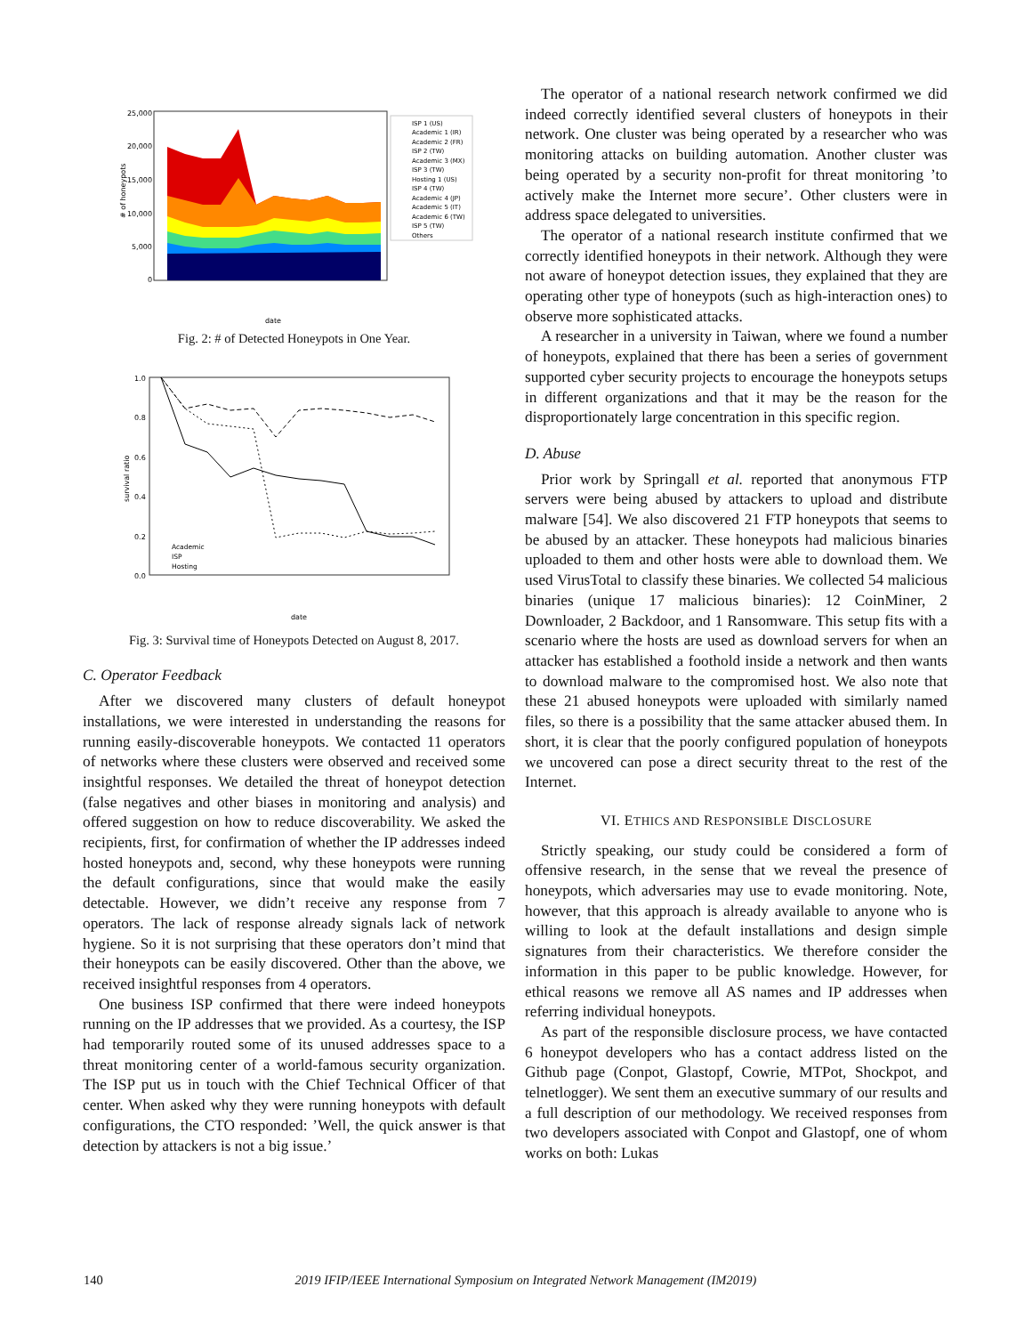25,000
20,000
15,000
10,000
5,000
0
# of honeypots
date
ISP 1 (US)
Academic 1 (IR)
Academic 2 (FR)
ISP 2 (TW)
Academic 3 (MX)
ISP 3 (TW)
Hosting 1 (US)
ISP 4 (TW)
Academic 4 (JP)
Academic 5 (IT)
Academic 6 (TW)
ISP 5 (TW)
Others
Fig. 2: # of Detected Honeypots in One Year.
1.0
0.8
0.6
0.4
0.2
0.0
survival ratio
Academic
ISP
Hosting
date
Fig. 3: Survival time of Honeypots Detected on August 8, 2017.
C. Operator Feedback
After we discovered many clusters of default honeypot installations, we were interested in understanding the reasons for running easily-discoverable honeypots. We contacted 11 operators of networks where these clusters were observed and received some insightful responses. We detailed the threat of honeypot detection (false negatives and other biases in monitoring and analysis) and offered suggestion on how to reduce discoverability. We asked the recipients, first, for confirmation of whether the IP addresses indeed hosted honeypots and, second, why these honeypots were running the default configurations, since that would make the easily detectable. However, we didn’t receive any response from 7 operators. The lack of response already signals lack of network hygiene. So it is not surprising that these operators don’t mind that their honeypots can be easily discovered. Other than the above, we received insightful responses from 4 operators.
One business ISP confirmed that there were indeed honeypots running on the IP addresses that we provided. As a courtesy, the ISP had temporarily routed some of its unused addresses space to a threat monitoring center of a world-famous security organization. The ISP put us in touch with the Chief Technical Officer of that center. When asked why they were running honeypots with default configurations, the CTO responded: ’Well, the quick answer is that detection by attackers is not a big issue.’
The operator of a national research network confirmed we did indeed correctly identified several clusters of honeypots in their network. One cluster was being operated by a researcher who was monitoring attacks on building automation. Another cluster was being operated by a security non-profit for threat monitoring ’to actively make the Internet more secure’. Other clusters were in address space delegated to universities.
The operator of a national research institute confirmed that we correctly identified honeypots in their network. Although they were not aware of honeypot detection issues, they explained that they are operating other type of honeypots (such as high-interaction ones) to observe more sophisticated attacks.
A researcher in a university in Taiwan, where we found a number of honeypots, explained that there has been a series of government supported cyber security projects to encourage the honeypots setups in different organizations and that it may be the reason for the disproportionately large concentration in this specific region.
D. Abuse
Prior work by Springall et al. reported that anonymous FTP servers were being abused by attackers to upload and distribute malware [54]. We also discovered 21 FTP honeypots that seems to be abused by an attacker. These honeypots had malicious binaries uploaded to them and other hosts were able to download them. We used VirusTotal to classify these binaries. We collected 54 malicious binaries (unique 17 malicious binaries): 12 CoinMiner, 2 Downloader, 2 Backdoor, and 1 Ransomware. This setup fits with a scenario where the hosts are used as download servers for when an attacker has established a foothold inside a network and then wants to download malware to the compromised host. We also note that these 21 abused honeypots were uploaded with similarly named files, so there is a possibility that the same attacker abused them. In short, it is clear that the poorly configured population of honeypots we uncovered can pose a direct security threat to the rest of the Internet.
VI. ETHICS AND RESPONSIBLE DISCLOSURE
Strictly speaking, our study could be considered a form of offensive research, in the sense that we reveal the presence of honeypots, which adversaries may use to evade monitoring. Note, however, that this approach is already available to anyone who is willing to look at the default installations and design simple signatures from their characteristics. We therefore consider the information in this paper to be public knowledge. However, for ethical reasons we remove all AS names and IP addresses when referring individual honeypots.
As part of the responsible disclosure process, we have contacted 6 honeypot developers who has a contact address listed on the Github page (Conpot, Glastopf, Cowrie, MTPot, Shockpot, and telnetlogger). We sent them an executive summary of our results and a full description of our methodology. We received responses from two developers associated with Conpot and Glastopf, one of whom works on both: Lukas
140 2019 IFIP/IEEE International Symposium on Integrated Network Management (IM2019)